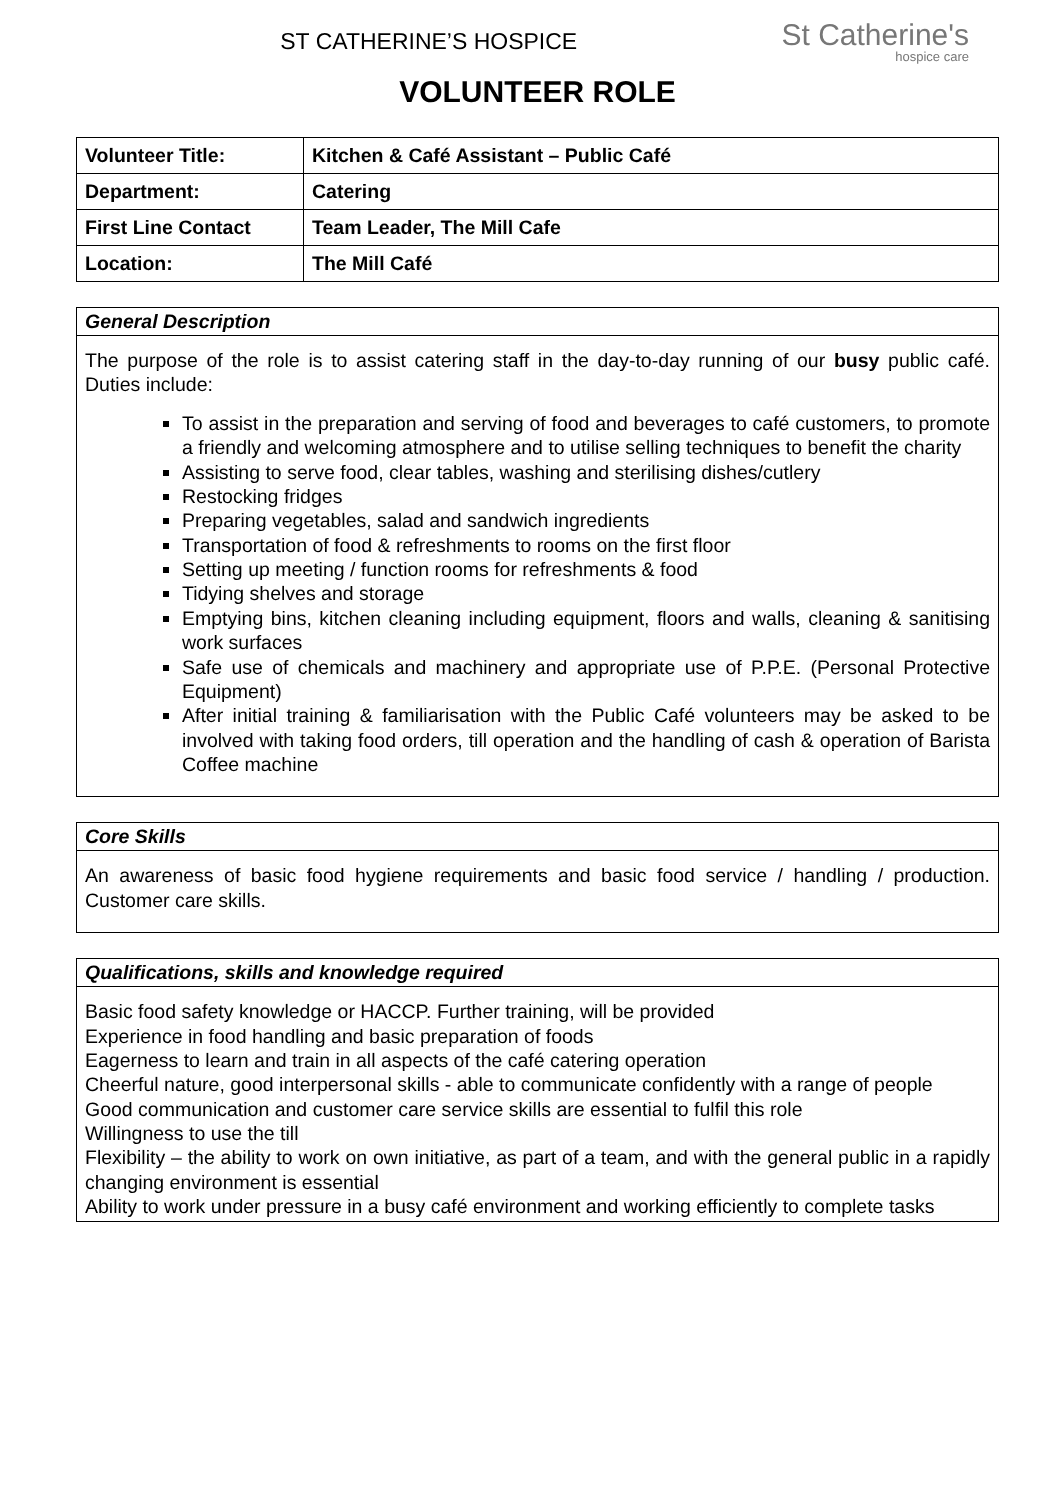St Catherine's
hospice care
ST CATHERINE’S HOSPICE
VOLUNTEER ROLE
| Volunteer Title: | Kitchen & Café Assistant – Public Café |
| Department: | Catering |
| First Line Contact | Team Leader, The Mill Cafe |
| Location: | The Mill Café |
General Description
The purpose of the role is to assist catering staff in the day-to-day running of our busy public café. Duties include:
To assist in the preparation and serving of food and beverages to café customers, to promote a friendly and welcoming atmosphere and to utilise selling techniques to benefit the charity
Assisting to serve food, clear tables, washing and sterilising dishes/cutlery
Restocking fridges
Preparing vegetables, salad and sandwich ingredients
Transportation of food & refreshments to rooms on the first floor
Setting up meeting / function rooms for refreshments & food
Tidying shelves and storage
Emptying bins, kitchen cleaning including equipment, floors and walls, cleaning & sanitising work surfaces
Safe use of chemicals and machinery and appropriate use of P.P.E. (Personal Protective Equipment)
After initial training & familiarisation with the Public Café volunteers may be asked to be involved with taking food orders, till operation and the handling of cash & operation of Barista Coffee machine
Core Skills
An awareness of basic food hygiene requirements and basic food service / handling / production. Customer care skills.
Qualifications, skills and knowledge required
Basic food safety knowledge or HACCP. Further training, will be provided
Experience in food handling and basic preparation of foods
Eagerness to learn and train in all aspects of the café catering operation
Cheerful nature, good interpersonal skills - able to communicate confidently with a range of people
Good communication and customer care service skills are essential to fulfil this role
Willingness to use the till
Flexibility – the ability to work on own initiative, as part of a team, and with the general public in a rapidly changing environment is essential
Ability to work under pressure in a busy café environment and working efficiently to complete tasks